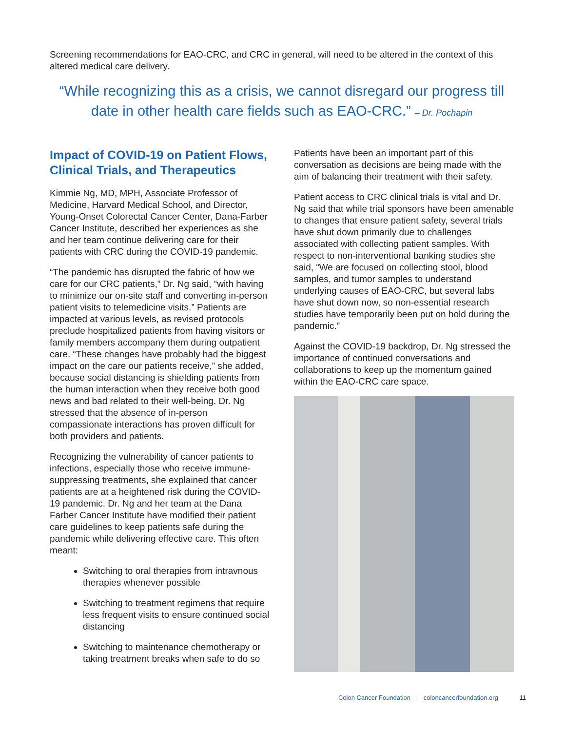Screening recommendations for EAO-CRC, and CRC in general, will need to be altered in the context of this altered medical care delivery.
“While recognizing this as a crisis, we cannot disregard our progress till date in other health care fields such as EAO-CRC.” – Dr. Pochapin
Impact of COVID-19 on Patient Flows, Clinical Trials, and Therapeutics
Kimmie Ng, MD, MPH, Associate Professor of Medicine, Harvard Medical School, and Director, Young-Onset Colorectal Cancer Center, Dana-Farber Cancer Institute, described her experiences as she and her team continue delivering care for their patients with CRC during the COVID-19 pandemic.
“The pandemic has disrupted the fabric of how we care for our CRC patients,” Dr. Ng said, “with having to minimize our on-site staff and converting in-person patient visits to telemedicine visits.” Patients are impacted at various levels, as revised protocols preclude hospitalized patients from having visitors or family members accompany them during outpatient care. “These changes have probably had the biggest impact on the care our patients receive,” she added, because social distancing is shielding patients from the human interaction when they receive both good news and bad related to their well-being. Dr. Ng stressed that the absence of in-person compassionate interactions has proven difficult for both providers and patients.
Recognizing the vulnerability of cancer patients to infections, especially those who receive immune-suppressing treatments, she explained that cancer patients are at a heightened risk during the COVID-19 pandemic. Dr. Ng and her team at the Dana Farber Cancer Institute have modified their patient care guidelines to keep patients safe during the pandemic while delivering effective care. This often meant:
Switching to oral therapies from intravnous therapies whenever possible
Switching to treatment regimens that require less frequent visits to ensure continued social distancing
Switching to maintenance chemotherapy or taking treatment breaks when safe to do so
Patients have been an important part of this conversation as decisions are being made with the aim of balancing their treatment with their safety.
Patient access to CRC clinical trials is vital and Dr. Ng said that while trial sponsors have been amenable to changes that ensure patient safety, several trials have shut down primarily due to challenges associated with collecting patient samples. With respect to non-interventional banking studies she said, “We are focused on collecting stool, blood samples, and tumor samples to understand underlying causes of EAO-CRC, but several labs have shut down now, so non-essential research studies have temporarily been put on hold during the pandemic.”
Against the COVID-19 backdrop, Dr. Ng stressed the importance of continued conversations and collaborations to keep up the momentum gained within the EAO-CRC care space.
Colon Cancer Foundation | coloncancerfoundation.org 11